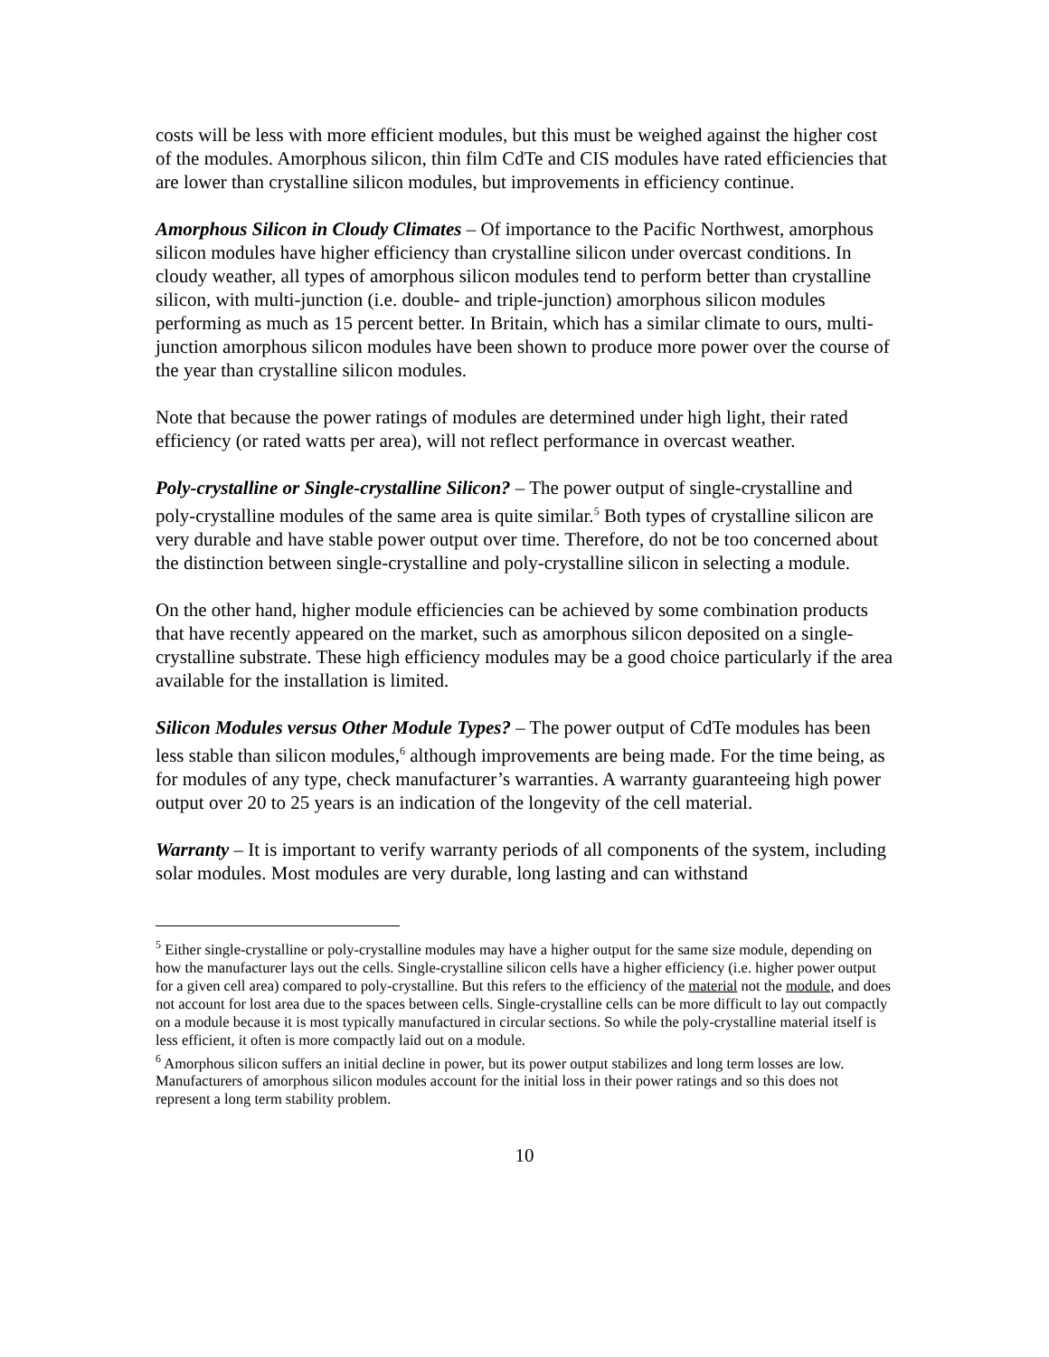costs will be less with more efficient modules, but this must be weighed against the higher cost of the modules. Amorphous silicon, thin film CdTe and CIS modules have rated efficiencies that are lower than crystalline silicon modules, but improvements in efficiency continue.
Amorphous Silicon in Cloudy Climates – Of importance to the Pacific Northwest, amorphous silicon modules have higher efficiency than crystalline silicon under overcast conditions. In cloudy weather, all types of amorphous silicon modules tend to perform better than crystalline silicon, with multi-junction (i.e. double- and triple-junction) amorphous silicon modules performing as much as 15 percent better. In Britain, which has a similar climate to ours, multi-junction amorphous silicon modules have been shown to produce more power over the course of the year than crystalline silicon modules.
Note that because the power ratings of modules are determined under high light, their rated efficiency (or rated watts per area), will not reflect performance in overcast weather.
Poly-crystalline or Single-crystalline Silicon? – The power output of single-crystalline and poly-crystalline modules of the same area is quite similar.<sup>5</sup> Both types of crystalline silicon are very durable and have stable power output over time. Therefore, do not be too concerned about the distinction between single-crystalline and poly-crystalline silicon in selecting a module.
On the other hand, higher module efficiencies can be achieved by some combination products that have recently appeared on the market, such as amorphous silicon deposited on a single-crystalline substrate. These high efficiency modules may be a good choice particularly if the area available for the installation is limited.
Silicon Modules versus Other Module Types? – The power output of CdTe modules has been less stable than silicon modules,<sup>6</sup> although improvements are being made. For the time being, as for modules of any type, check manufacturer’s warranties. A warranty guaranteeing high power output over 20 to 25 years is an indication of the longevity of the cell material.
Warranty – It is important to verify warranty periods of all components of the system, including solar modules. Most modules are very durable, long lasting and can withstand
<sup>5</sup> Either single-crystalline or poly-crystalline modules may have a higher output for the same size module, depending on how the manufacturer lays out the cells. Single-crystalline silicon cells have a higher efficiency (i.e. higher power output for a given cell area) compared to poly-crystalline. But this refers to the efficiency of the material not the module, and does not account for lost area due to the spaces between cells. Single-crystalline cells can be more difficult to lay out compactly on a module because it is most typically manufactured in circular sections. So while the poly-crystalline material itself is less efficient, it often is more compactly laid out on a module.
<sup>6</sup> Amorphous silicon suffers an initial decline in power, but its power output stabilizes and long term losses are low. Manufacturers of amorphous silicon modules account for the initial loss in their power ratings and so this does not represent a long term stability problem.
10